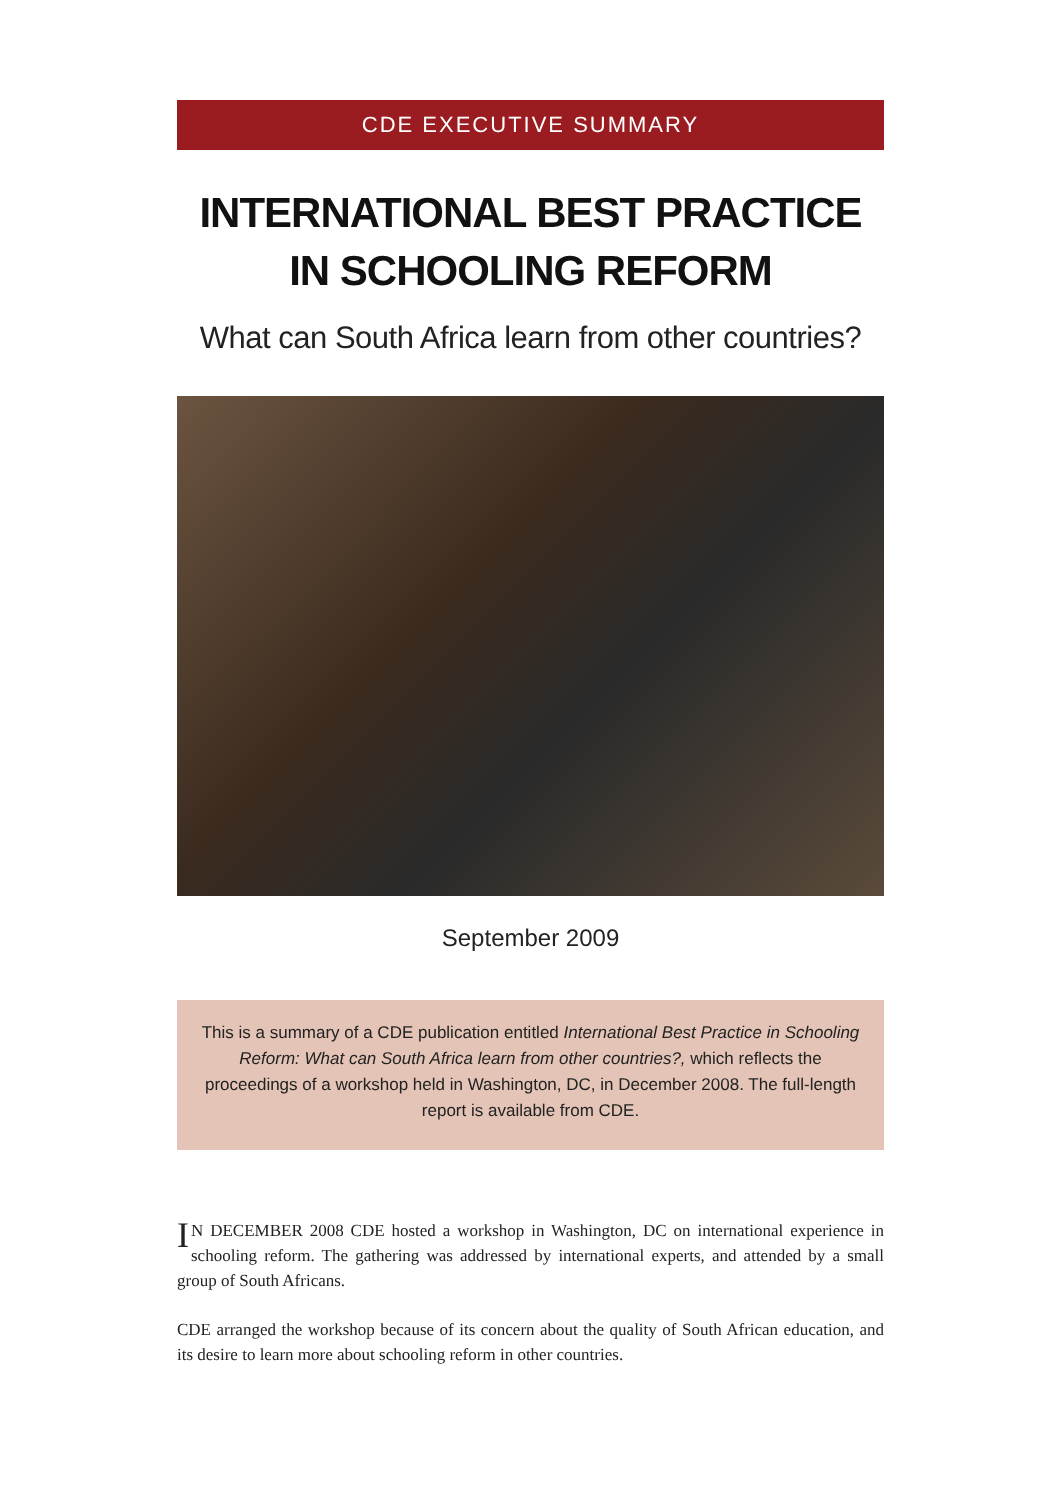CDE EXECUTIVE SUMMARY
INTERNATIONAL BEST PRACTICE
IN SCHOOLING REFORM
What can South Africa learn from other countries?
September 2009
This is a summary of a CDE publication entitled International Best Practice in Schooling Reform: What can South Africa learn from other countries?, which reflects the proceedings of a workshop held in Washington, DC, in December 2008. The full-length report is available from CDE.
IN DECEMBER 2008 CDE hosted a workshop in Washington, DC on international experience in schooling reform. The gathering was addressed by international experts, and attended by a small group of South Africans.
CDE arranged the workshop because of its concern about the quality of South African education, and its desire to learn more about schooling reform in other countries.